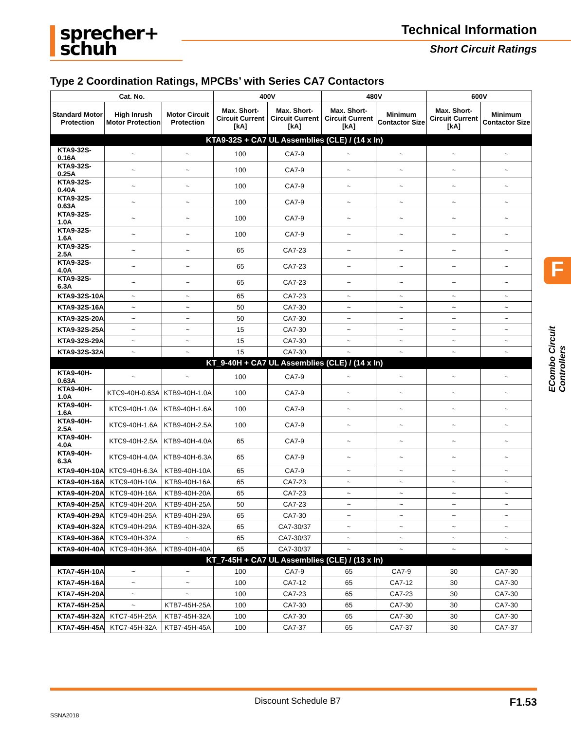sprecher+
schuh
Technical Information
Short Circuit Ratings
Type 2 Coordination Ratings, MPCBs’ with Series CA7 Contactors
| Cat. No. | | | 400V | | 480V | | 600V | |
| --- | --- | --- | --- | --- | --- | --- | --- | --- |
| Standard Motor Protection | High Inrush Motor Protection | Motor Circuit Protection | Max. Short-Circuit Current [kA] | Max. Short-Circuit Current [kA] | Max. Short-Circuit Current [kA] | Minimum Contactor Size | Max. Short-Circuit Current [kA] | Minimum Contactor Size |
| KTA9-32S + CA7 UL Assemblies (CLE) / (14 x In) | | | | | | | | |
| KTA9-32S-0.16A | ~ | ~ | 100 | CA7-9 | ~ | ~ | ~ | ~ |
| KTA9-32S-0.25A | ~ | ~ | 100 | CA7-9 | ~ | ~ | ~ | ~ |
| KTA9-32S-0.40A | ~ | ~ | 100 | CA7-9 | ~ | ~ | ~ | ~ |
| KTA9-32S-0.63A | ~ | ~ | 100 | CA7-9 | ~ | ~ | ~ | ~ |
| KTA9-32S-1.0A | ~ | ~ | 100 | CA7-9 | ~ | ~ | ~ | ~ |
| KTA9-32S-1.6A | ~ | ~ | 100 | CA7-9 | ~ | ~ | ~ | ~ |
| KTA9-32S-2.5A | ~ | ~ | 65 | CA7-23 | ~ | ~ | ~ | ~ |
| KTA9-32S-4.0A | ~ | ~ | 65 | CA7-23 | ~ | ~ | ~ | ~ |
| KTA9-32S-6.3A | ~ | ~ | 65 | CA7-23 | ~ | ~ | ~ | ~ |
| KTA9-32S-10A | ~ | ~ | 65 | CA7-23 | ~ | ~ | ~ | ~ |
| KTA9-32S-16A | ~ | ~ | 50 | CA7-30 | ~ | ~ | ~ | ~ |
| KTA9-32S-20A | ~ | ~ | 50 | CA7-30 | ~ | ~ | ~ | ~ |
| KTA9-32S-25A | ~ | ~ | 15 | CA7-30 | ~ | ~ | ~ | ~ |
| KTA9-32S-29A | ~ | ~ | 15 | CA7-30 | ~ | ~ | ~ | ~ |
| KTA9-32S-32A | ~ | ~ | 15 | CA7-30 | ~ | ~ | ~ | ~ |
| KT_9-40H + CA7 UL Assemblies (CLE) / (14 x In) | | | | | | | | |
| KTA9-40H-0.63A | ~ | ~ | 100 | CA7-9 | ~ | ~ | ~ | ~ |
| KTA9-40H-1.0A | KTC9-40H-0.63A | KTB9-40H-1.0A | 100 | CA7-9 | ~ | ~ | ~ | ~ |
| KTA9-40H-1.6A | KTC9-40H-1.0A | KTB9-40H-1.6A | 100 | CA7-9 | ~ | ~ | ~ | ~ |
| KTA9-40H-2.5A | KTC9-40H-1.6A | KTB9-40H-2.5A | 100 | CA7-9 | ~ | ~ | ~ | ~ |
| KTA9-40H-4.0A | KTC9-40H-2.5A | KTB9-40H-4.0A | 65 | CA7-9 | ~ | ~ | ~ | ~ |
| KTA9-40H-6.3A | KTC9-40H-4.0A | KTB9-40H-6.3A | 65 | CA7-9 | ~ | ~ | ~ | ~ |
| KTA9-40H-10A | KTC9-40H-6.3A | KTB9-40H-10A | 65 | CA7-9 | ~ | ~ | ~ | ~ |
| KTA9-40H-16A | KTC9-40H-10A | KTB9-40H-16A | 65 | CA7-23 | ~ | ~ | ~ | ~ |
| KTA9-40H-20A | KTC9-40H-16A | KTB9-40H-20A | 65 | CA7-23 | ~ | ~ | ~ | ~ |
| KTA9-40H-25A | KTC9-40H-20A | KTB9-40H-25A | 50 | CA7-23 | ~ | ~ | ~ | ~ |
| KTA9-40H-29A | KTC9-40H-25A | KTB9-40H-29A | 65 | CA7-30 | ~ | ~ | ~ | ~ |
| KTA9-40H-32A | KTC9-40H-29A | KTB9-40H-32A | 65 | CA7-30/37 | ~ | ~ | ~ | ~ |
| KTA9-40H-36A | KTC9-40H-32A | ~ | 65 | CA7-30/37 | ~ | ~ | ~ | ~ |
| KTA9-40H-40A | KTC9-40H-36A | KTB9-40H-40A | 65 | CA7-30/37 | ~ | ~ | ~ | ~ |
| KT_7-45H + CA7 UL Assemblies (CLE) / (13 x In) | | | | | | | | |
| KTA7-45H-10A | ~ | ~ | 100 | CA7-9 | 65 | CA7-9 | 30 | CA7-30 |
| KTA7-45H-16A | ~ | ~ | 100 | CA7-12 | 65 | CA7-12 | 30 | CA7-30 |
| KTA7-45H-20A | ~ | ~ | 100 | CA7-23 | 65 | CA7-23 | 30 | CA7-30 |
| KTA7-45H-25A | ~ | KTB7-45H-25A | 100 | CA7-30 | 65 | CA7-30 | 30 | CA7-30 |
| KTA7-45H-32A | KTC7-45H-25A | KTB7-45H-32A | 100 | CA7-30 | 65 | CA7-30 | 30 | CA7-30 |
| KTA7-45H-45A | KTC7-45H-32A | KTB7-45H-45A | 100 | CA7-37 | 65 | CA7-37 | 30 | CA7-37 |
F
ECombo Circuit Controllers
Discount Schedule B7 F1.53
SSNA2018